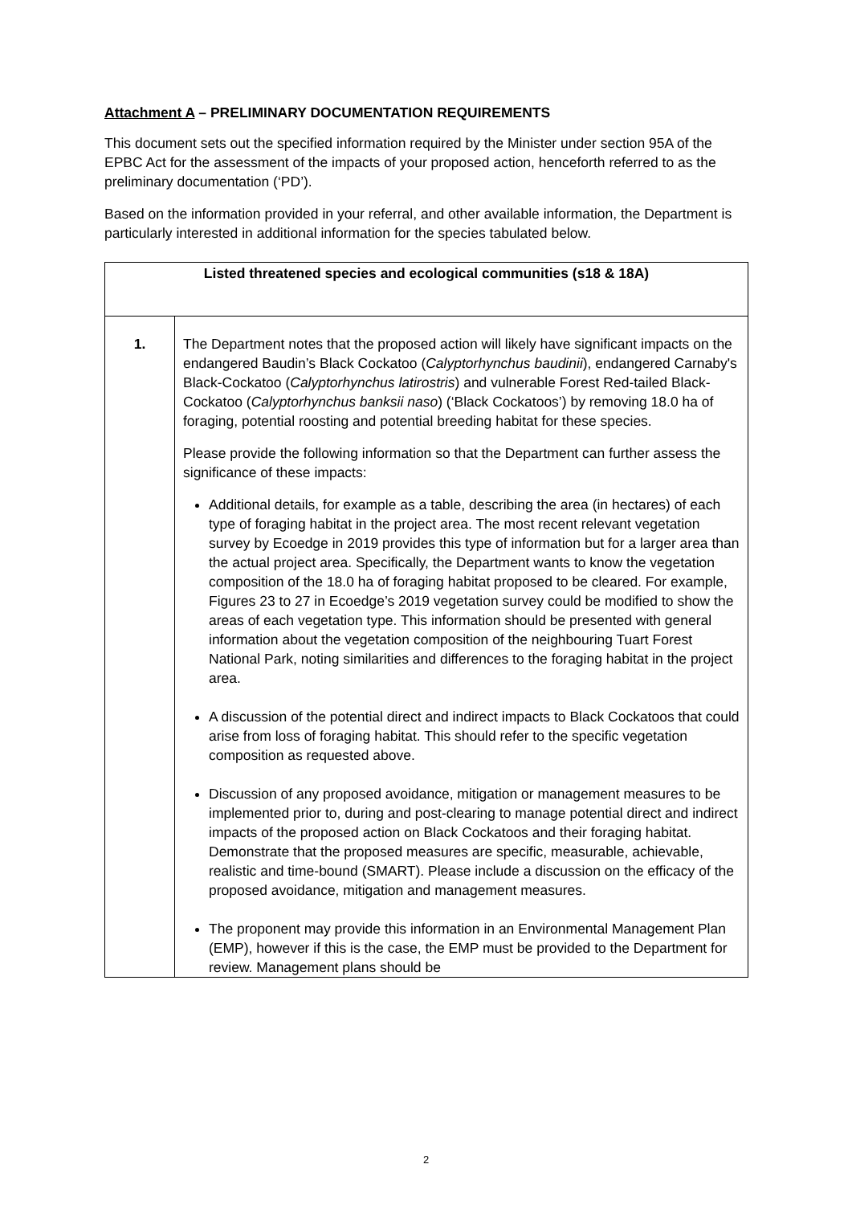Attachment A – PRELIMINARY DOCUMENTATION REQUIREMENTS
This document sets out the specified information required by the Minister under section 95A of the EPBC Act for the assessment of the impacts of your proposed action, henceforth referred to as the preliminary documentation (‘PD’).
Based on the information provided in your referral, and other available information, the Department is particularly interested in additional information for the species tabulated below.
| Listed threatened species and ecological communities (s18 & 18A) | |
| --- | --- |
| 1. | The Department notes that the proposed action will likely have significant impacts on the endangered Baudin’s Black Cockatoo ( Calyptorhynchus baudinii ), endangered Carnaby's Black-Cockatoo ( Calyptorhynchus latirostris ) and vulnerable Forest Red-tailed Black-Cockatoo ( Calyptorhynchus banksii naso ) (‘Black Cockatoos’) by removing 18.0 ha of foraging, potential roosting and potential breeding habitat for these species. Please provide the following information so that the Department can further assess the significance of these impacts: Additional details, for example as a table, describing the area (in hectares) of each type of foraging habitat in the project area. The most recent relevant vegetation survey by Ecoedge in 2019 provides this type of information but for a larger area than the actual project area. Specifically, the Department wants to know the vegetation composition of the 18.0 ha of foraging habitat proposed to be cleared. For example, Figures 23 to 27 in Ecoedge’s 2019 vegetation survey could be modified to show the areas of each vegetation type. This information should be presented with general information about the vegetation composition of the neighbouring Tuart Forest National Park, noting similarities and differences to the foraging habitat in the project area. A discussion of the potential direct and indirect impacts to Black Cockatoos that could arise from loss of foraging habitat. This should refer to the specific vegetation composition as requested above. Discussion of any proposed avoidance, mitigation or management measures to be implemented prior to, during and post-clearing to manage potential direct and indirect impacts of the proposed action on Black Cockatoos and their foraging habitat. Demonstrate that the proposed measures are specific, measurable, achievable, realistic and time-bound (SMART). Please include a discussion on the efficacy of the proposed avoidance, mitigation and management measures. The proponent may provide this information in an Environmental Management Plan (EMP), however if this is the case, the EMP must be provided to the Department for review. Management plans should be |
2